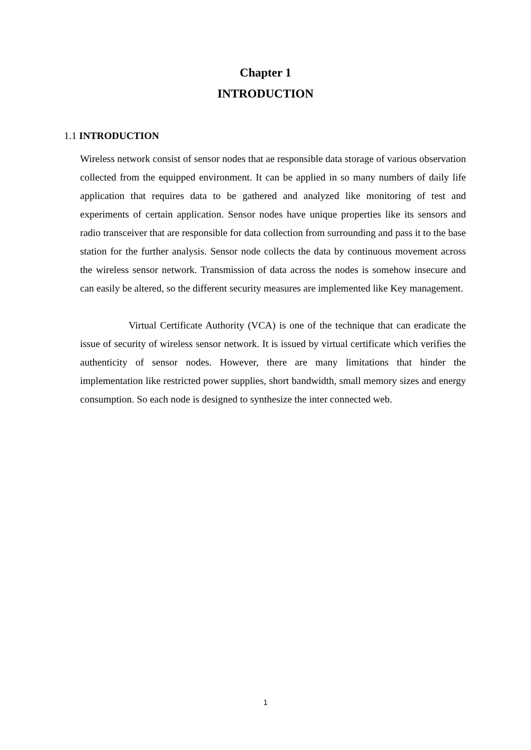Chapter 1
INTRODUCTION
1.1 INTRODUCTION
Wireless network consist of sensor nodes that ae responsible data storage of various observation collected from the equipped environment. It can be applied in so many numbers of daily life application that requires data to be gathered and analyzed like monitoring of test and experiments of certain application. Sensor nodes have unique properties like its sensors and radio transceiver that are responsible for data collection from surrounding and pass it to the base station for the further analysis. Sensor node collects the data by continuous movement across the wireless sensor network. Transmission of data across the nodes is somehow insecure and can easily be altered, so the different security measures are implemented like Key management.
Virtual Certificate Authority (VCA) is one of the technique that can eradicate the issue of security of wireless sensor network. It is issued by virtual certificate which verifies the authenticity of sensor nodes. However, there are many limitations that hinder the implementation like restricted power supplies, short bandwidth, small memory sizes and energy consumption. So each node is designed to synthesize the inter connected web.
1